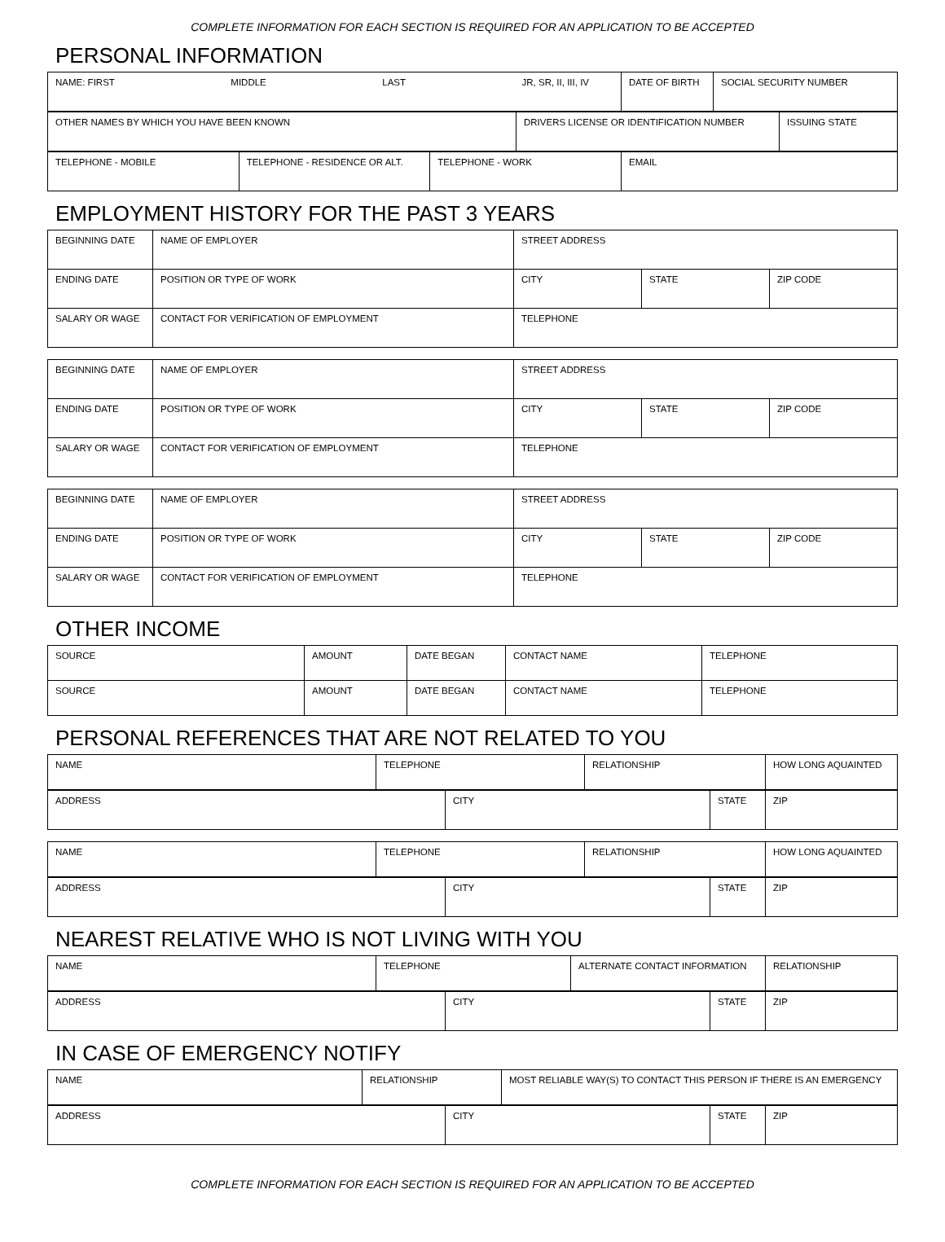COMPLETE INFORMATION FOR EACH SECTION IS REQUIRED FOR AN APPLICATION TO BE ACCEPTED
PERSONAL INFORMATION
| NAME: FIRST MIDDLE LAST JR, SR, II, III, IV | DATE OF BIRTH | SOCIAL SECURITY NUMBER |
| OTHER NAMES BY WHICH YOU HAVE BEEN KNOWN | DRIVERS LICENSE OR IDENTIFICATION NUMBER | ISSUING STATE |
| TELEPHONE - MOBILE | TELEPHONE - RESIDENCE OR ALT. | TELEPHONE - WORK | EMAIL |
EMPLOYMENT HISTORY FOR THE PAST 3 YEARS
| BEGINNING DATE | NAME OF EMPLOYER | STREET ADDRESS | | |
| ENDING DATE | POSITION OR TYPE OF WORK | CITY | STATE | ZIP CODE |
| SALARY OR WAGE | CONTACT FOR VERIFICATION OF EMPLOYMENT | TELEPHONE | | |
| BEGINNING DATE | NAME OF EMPLOYER | STREET ADDRESS | | |
| ENDING DATE | POSITION OR TYPE OF WORK | CITY | STATE | ZIP CODE |
| SALARY OR WAGE | CONTACT FOR VERIFICATION OF EMPLOYMENT | TELEPHONE | | |
| BEGINNING DATE | NAME OF EMPLOYER | STREET ADDRESS | | |
| ENDING DATE | POSITION OR TYPE OF WORK | CITY | STATE | ZIP CODE |
| SALARY OR WAGE | CONTACT FOR VERIFICATION OF EMPLOYMENT | TELEPHONE | | |
OTHER INCOME
| SOURCE | AMOUNT | DATE BEGAN | CONTACT NAME | TELEPHONE |
| SOURCE | AMOUNT | DATE BEGAN | CONTACT NAME | TELEPHONE |
PERSONAL REFERENCES THAT ARE NOT RELATED TO YOU
| NAME | TELEPHONE | RELATIONSHIP | HOW LONG AQUAINTED |
| ADDRESS | CITY | STATE | ZIP |
| NAME | TELEPHONE | RELATIONSHIP | HOW LONG AQUAINTED |
| ADDRESS | CITY | STATE | ZIP |
NEAREST RELATIVE WHO IS NOT LIVING WITH YOU
| NAME | TELEPHONE | ALTERNATE CONTACT INFORMATION | RELATIONSHIP |
| ADDRESS | CITY | STATE | ZIP |
IN CASE OF EMERGENCY NOTIFY
| NAME | RELATIONSHIP | MOST RELIABLE WAY(S) TO CONTACT THIS PERSON IF THERE IS AN EMERGENCY |
| ADDRESS | CITY | STATE | ZIP |
COMPLETE INFORMATION FOR EACH SECTION IS REQUIRED FOR AN APPLICATION TO BE ACCEPTED